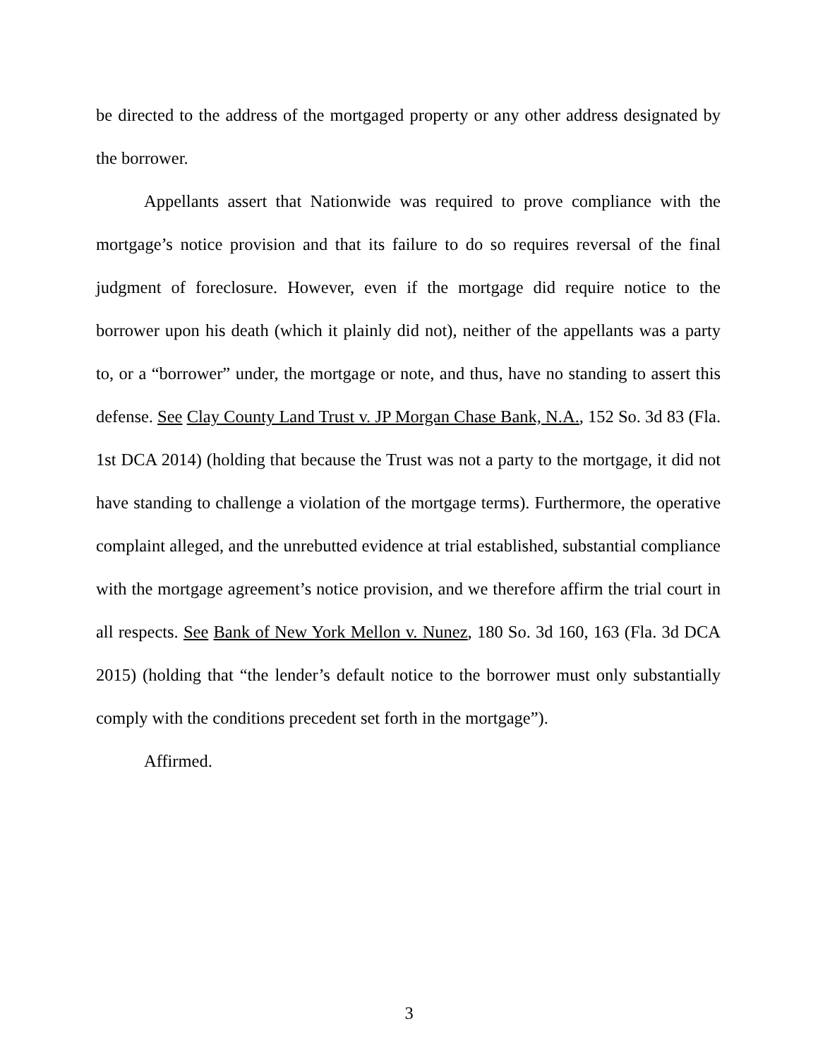be directed to the address of the mortgaged property or any other address designated by the borrower.
Appellants assert that Nationwide was required to prove compliance with the mortgage’s notice provision and that its failure to do so requires reversal of the final judgment of foreclosure. However, even if the mortgage did require notice to the borrower upon his death (which it plainly did not), neither of the appellants was a party to, or a “borrower” under, the mortgage or note, and thus, have no standing to assert this defense. See Clay County Land Trust v. JP Morgan Chase Bank, N.A., 152 So. 3d 83 (Fla. 1st DCA 2014) (holding that because the Trust was not a party to the mortgage, it did not have standing to challenge a violation of the mortgage terms). Furthermore, the operative complaint alleged, and the unrebutted evidence at trial established, substantial compliance with the mortgage agreement’s notice provision, and we therefore affirm the trial court in all respects. See Bank of New York Mellon v. Nunez, 180 So. 3d 160, 163 (Fla. 3d DCA 2015) (holding that “the lender’s default notice to the borrower must only substantially comply with the conditions precedent set forth in the mortgage”).
Affirmed.
3